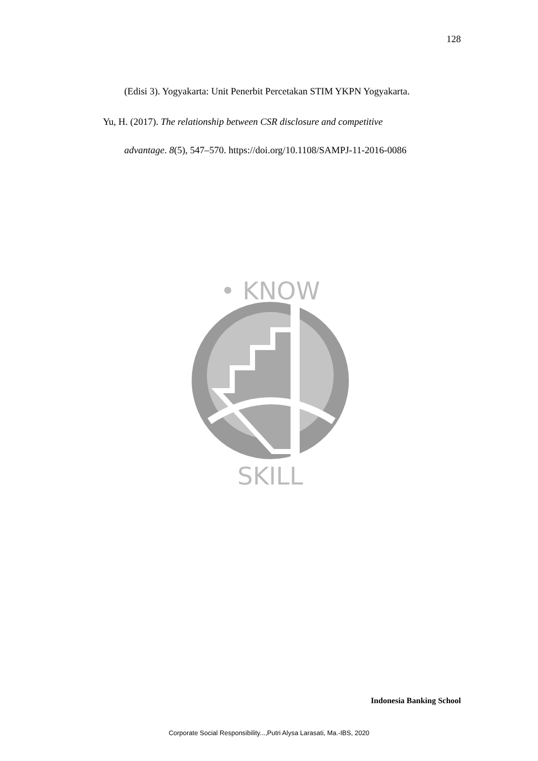128
(Edisi 3). Yogyakarta: Unit Penerbit Percetakan STIM YKPN Yogyakarta.
Yu, H. (2017). The relationship between CSR disclosure and competitive
advantage. 8(5), 547–570. https://doi.org/10.1108/SAMPJ-11-2016-0086
• KNOW
SKILL
Indonesia Banking School
Corporate Social Responsibility...,Putri Alysa Larasati, Ma.-IBS, 2020